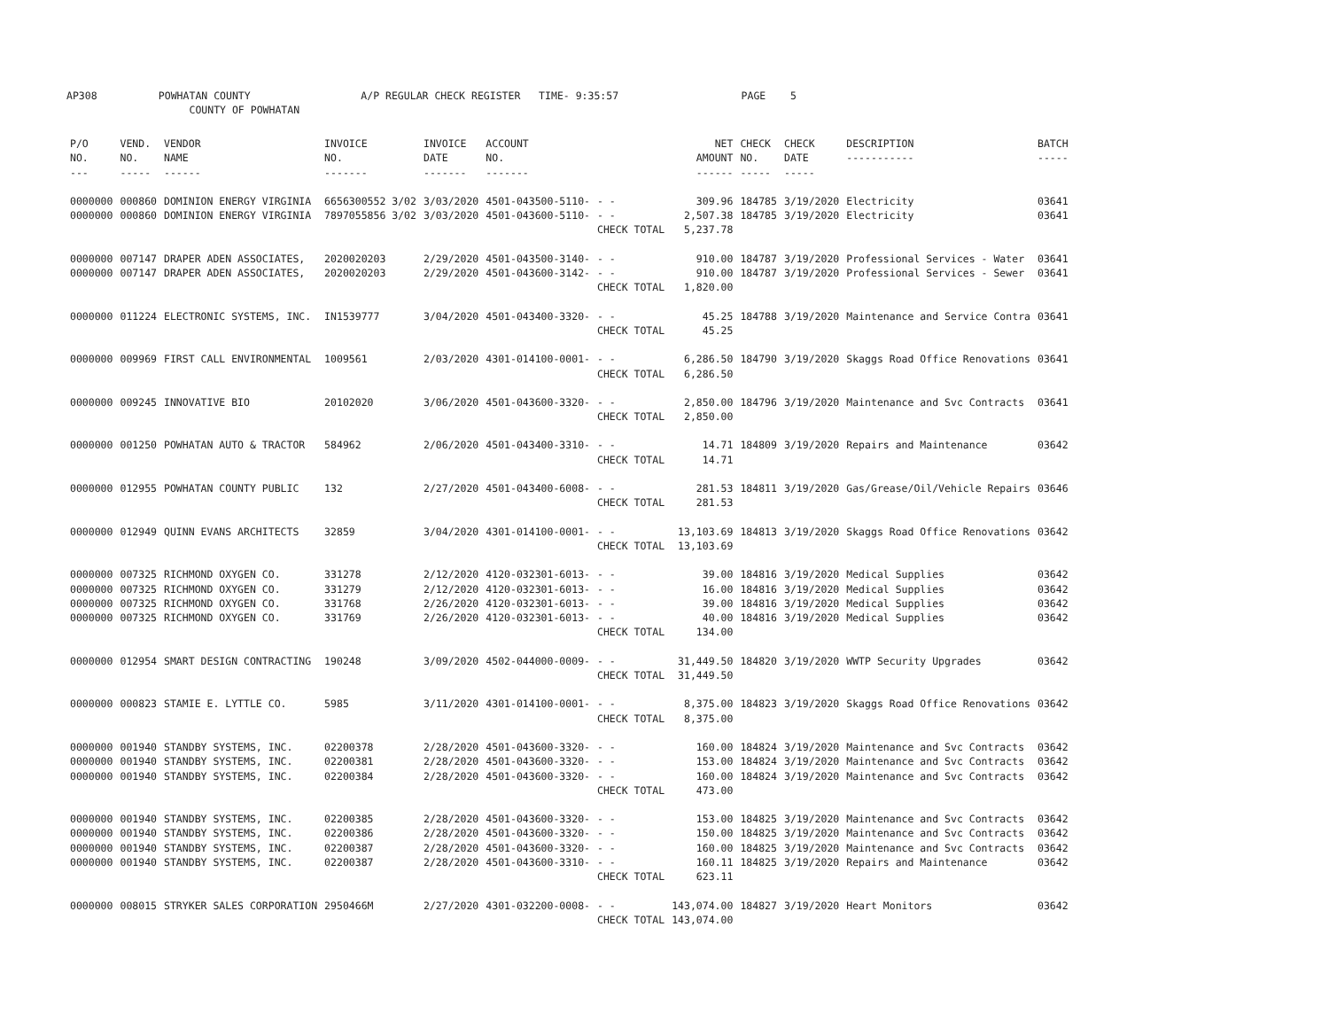AP308 POWHATAN COUNTY A/P REGULAR CHECK REGISTER TIME- 9:35:57 PAGE 5 COUNTY OF POWHATAN
| P/O NO. --- | VEND. NO. ----- | VENDOR NAME ------ | INVOICE NO. ------- | INVOICE DATE ------- | ACCOUNT NO. ------- | | NET AMOUNT ------ | CHECK NO. ----- | CHECK DATE ----- | DESCRIPTION ----------- | BATCH ----- |
| --- | --- | --- | --- | --- | --- | --- | --- | --- | --- | --- | --- |
| 0000000 | 000860 | DOMINION ENERGY VIRGINIA | 6656300552 3/02 | 3/03/2020 | 4501-043500-5110- | - - | 309.96 | 184785 | 3/19/2020 | Electricity | 03641 |
| 0000000 | 000860 | DOMINION ENERGY VIRGINIA | 7897055856 3/02 | 3/03/2020 | 4501-043600-5110- | - - | 2,507.38 | 184785 | 3/19/2020 | Electricity | 03641 |
| | | | | | | CHECK TOTAL | 5,237.78 | | | | |
| 0000000 | 007147 | DRAPER ADEN ASSOCIATES, | 2020020203 | 2/29/2020 | 4501-043500-3140- | - - | 910.00 | 184787 | 3/19/2020 | Professional Services - Water | 03641 |
| 0000000 | 007147 | DRAPER ADEN ASSOCIATES, | 2020020203 | 2/29/2020 | 4501-043600-3142- | - - | 910.00 | 184787 | 3/19/2020 | Professional Services - Sewer | 03641 |
| | | | | | | CHECK TOTAL | 1,820.00 | | | | |
| 0000000 | 011224 | ELECTRONIC SYSTEMS, INC. | IN1539777 | 3/04/2020 | 4501-043400-3320- | - - | 45.25 | 184788 | 3/19/2020 | Maintenance and Service Contra | 03641 |
| | | | | | | CHECK TOTAL | 45.25 | | | | |
| 0000000 | 009969 | FIRST CALL ENVIRONMENTAL | 1009561 | 2/03/2020 | 4301-014100-0001- | - - | 6,286.50 | 184790 | 3/19/2020 | Skaggs Road Office Renovations | 03641 |
| | | | | | | CHECK TOTAL | 6,286.50 | | | | |
| 0000000 | 009245 | INNOVATIVE BIO | 20102020 | 3/06/2020 | 4501-043600-3320- | - - | 2,850.00 | 184796 | 3/19/2020 | Maintenance and Svc Contracts | 03641 |
| | | | | | | CHECK TOTAL | 2,850.00 | | | | |
| 0000000 | 001250 | POWHATAN AUTO & TRACTOR | 584962 | 2/06/2020 | 4501-043400-3310- | - - | 14.71 | 184809 | 3/19/2020 | Repairs and Maintenance | 03642 |
| | | | | | | CHECK TOTAL | 14.71 | | | | |
| 0000000 | 012955 | POWHATAN COUNTY PUBLIC | 132 | 2/27/2020 | 4501-043400-6008- | - - | 281.53 | 184811 | 3/19/2020 | Gas/Grease/Oil/Vehicle Repairs | 03646 |
| | | | | | | CHECK TOTAL | 281.53 | | | | |
| 0000000 | 012949 | QUINN EVANS ARCHITECTS | 32859 | 3/04/2020 | 4301-014100-0001- | - - | 13,103.69 | 184813 | 3/19/2020 | Skaggs Road Office Renovations | 03642 |
| | | | | | | CHECK TOTAL | 13,103.69 | | | | |
| 0000000 | 007325 | RICHMOND OXYGEN CO. | 331278 | 2/12/2020 | 4120-032301-6013- | - - | 39.00 | 184816 | 3/19/2020 | Medical Supplies | 03642 |
| 0000000 | 007325 | RICHMOND OXYGEN CO. | 331279 | 2/12/2020 | 4120-032301-6013- | - - | 16.00 | 184816 | 3/19/2020 | Medical Supplies | 03642 |
| 0000000 | 007325 | RICHMOND OXYGEN CO. | 331768 | 2/26/2020 | 4120-032301-6013- | - - | 39.00 | 184816 | 3/19/2020 | Medical Supplies | 03642 |
| 0000000 | 007325 | RICHMOND OXYGEN CO. | 331769 | 2/26/2020 | 4120-032301-6013- | - - | 40.00 | 184816 | 3/19/2020 | Medical Supplies | 03642 |
| | | | | | | CHECK TOTAL | 134.00 | | | | |
| 0000000 | 012954 | SMART DESIGN CONTRACTING | 190248 | 3/09/2020 | 4502-044000-0009- | - - | 31,449.50 | 184820 | 3/19/2020 | WWTP Security Upgrades | 03642 |
| | | | | | | CHECK TOTAL | 31,449.50 | | | | |
| 0000000 | 000823 | STAMIE E. LYTTLE CO. | 5985 | 3/11/2020 | 4301-014100-0001- | - - | 8,375.00 | 184823 | 3/19/2020 | Skaggs Road Office Renovations | 03642 |
| | | | | | | CHECK TOTAL | 8,375.00 | | | | |
| 0000000 | 001940 | STANDBY SYSTEMS, INC. | 02200378 | 2/28/2020 | 4501-043600-3320- | - - | 160.00 | 184824 | 3/19/2020 | Maintenance and Svc Contracts | 03642 |
| 0000000 | 001940 | STANDBY SYSTEMS, INC. | 02200381 | 2/28/2020 | 4501-043600-3320- | - - | 153.00 | 184824 | 3/19/2020 | Maintenance and Svc Contracts | 03642 |
| 0000000 | 001940 | STANDBY SYSTEMS, INC. | 02200384 | 2/28/2020 | 4501-043600-3320- | - - | 160.00 | 184824 | 3/19/2020 | Maintenance and Svc Contracts | 03642 |
| | | | | | | CHECK TOTAL | 473.00 | | | | |
| 0000000 | 001940 | STANDBY SYSTEMS, INC. | 02200385 | 2/28/2020 | 4501-043600-3320- | - - | 153.00 | 184825 | 3/19/2020 | Maintenance and Svc Contracts | 03642 |
| 0000000 | 001940 | STANDBY SYSTEMS, INC. | 02200386 | 2/28/2020 | 4501-043600-3320- | - - | 150.00 | 184825 | 3/19/2020 | Maintenance and Svc Contracts | 03642 |
| 0000000 | 001940 | STANDBY SYSTEMS, INC. | 02200387 | 2/28/2020 | 4501-043600-3320- | - - | 160.00 | 184825 | 3/19/2020 | Maintenance and Svc Contracts | 03642 |
| 0000000 | 001940 | STANDBY SYSTEMS, INC. | 02200387 | 2/28/2020 | 4501-043600-3310- | - - | 160.11 | 184825 | 3/19/2020 | Repairs and Maintenance | 03642 |
| | | | | | | CHECK TOTAL | 623.11 | | | | |
| 0000000 | 008015 | STRYKER SALES CORPORATION | 2950466M | 2/27/2020 | 4301-032200-0008- | - - | 143,074.00 | 184827 | 3/19/2020 | Heart Monitors | 03642 |
| | | | | | | CHECK TOTAL | 143,074.00 | | | | |